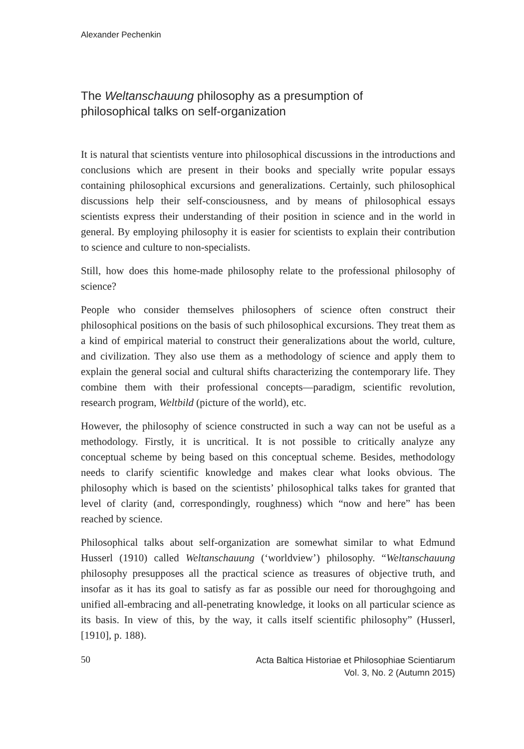Alexander Pechenkin
The Weltanschauung philosophy as a presumption of
philosophical talks on self-organization
It is natural that scientists venture into philosophical discussions in the introductions and conclusions which are present in their books and specially write popular essays containing philosophical excursions and generalizations. Certainly, such philosophical discussions help their self-consciousness, and by means of philosophical essays scientists express their understanding of their position in science and in the world in general. By employing philosophy it is easier for scientists to explain their contribution to science and culture to non-specialists.
Still, how does this home-made philosophy relate to the professional philosophy of science?
People who consider themselves philosophers of science often construct their philosophical positions on the basis of such philosophical excursions. They treat them as a kind of empirical material to construct their generalizations about the world, culture, and civilization. They also use them as a methodology of science and apply them to explain the general social and cultural shifts characterizing the contemporary life. They combine them with their professional concepts—paradigm, scientific revolution, research program, Weltbild (picture of the world), etc.
However, the philosophy of science constructed in such a way can not be useful as a methodology. Firstly, it is uncritical. It is not possible to critically analyze any conceptual scheme by being based on this conceptual scheme. Besides, methodology needs to clarify scientific knowledge and makes clear what looks obvious. The philosophy which is based on the scientists’ philosophical talks takes for granted that level of clarity (and, correspondingly, roughness) which “now and here” has been reached by science.
Philosophical talks about self-organization are somewhat similar to what Edmund Husserl (1910) called Weltanschauung (‘worldview’) philosophy. “Weltanschauung philosophy presupposes all the practical science as treasures of objective truth, and insofar as it has its goal to satisfy as far as possible our need for thoroughgoing and unified all-embracing and all-penetrating knowledge, it looks on all particular science as its basis. In view of this, by the way, it calls itself scientific philosophy” (Husserl, [1910], p. 188).
50 Acta Baltica Historiae et Philosophiae Scientiarum
Vol. 3, No. 2 (Autumn 2015)